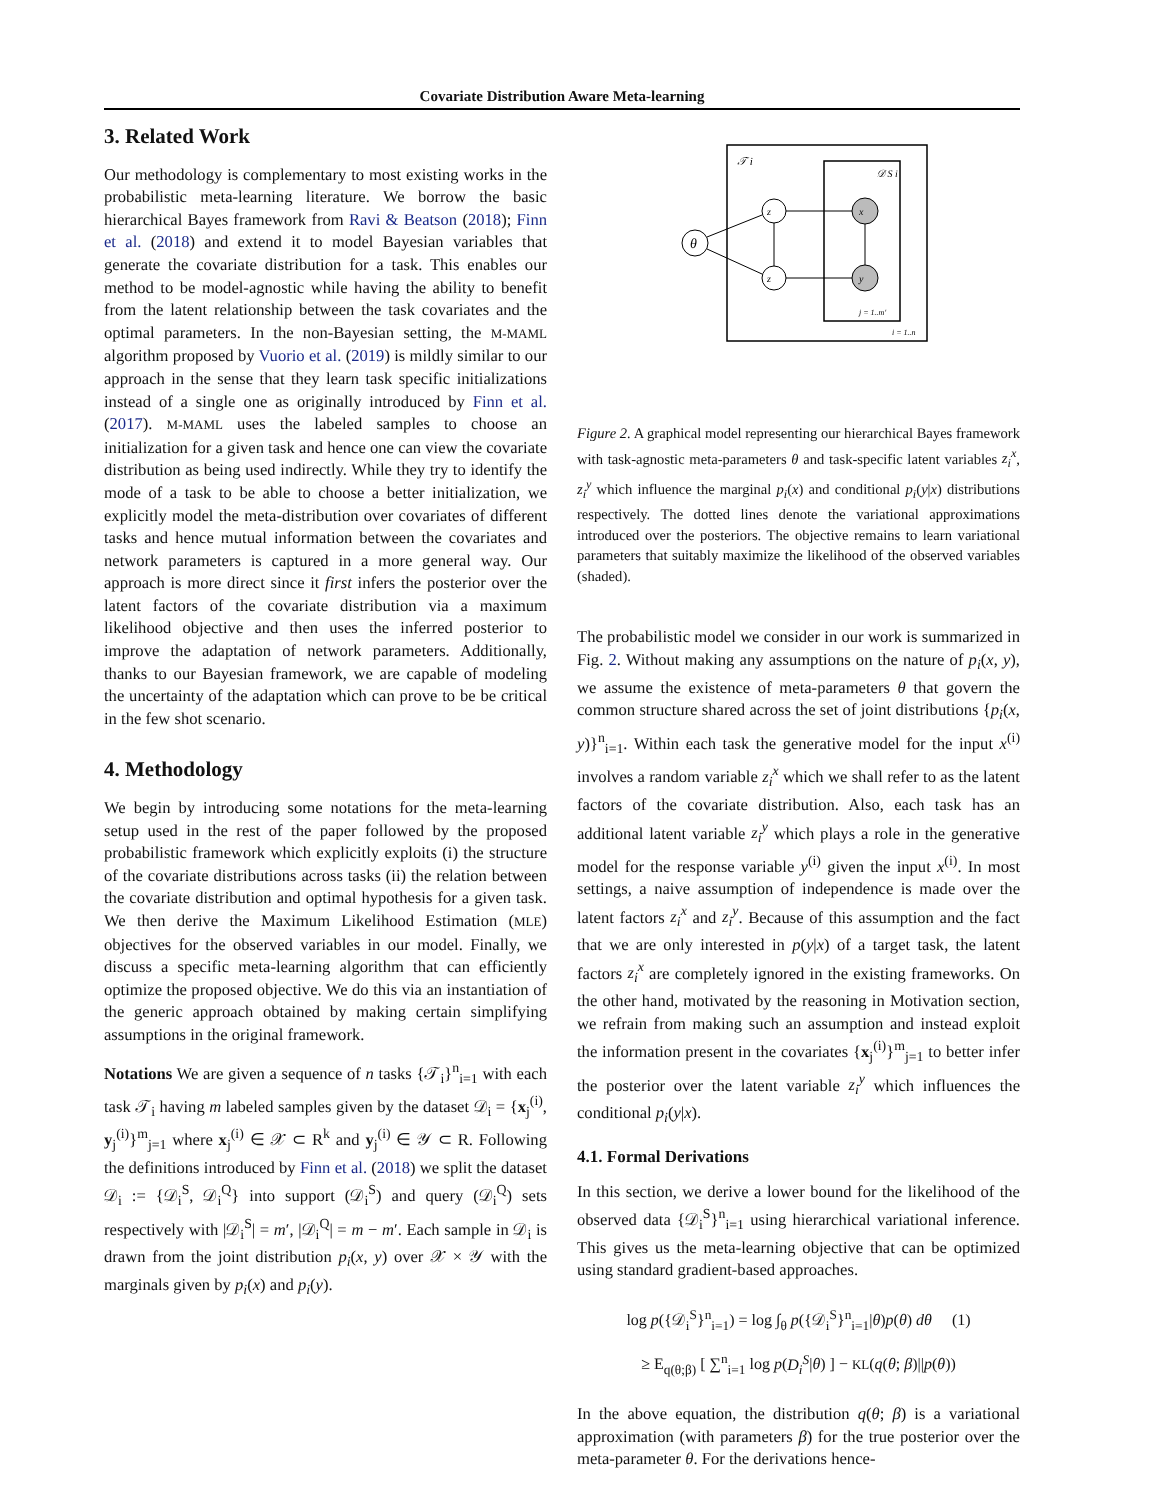Covariate Distribution Aware Meta-learning
3. Related Work
Our methodology is complementary to most existing works in the probabilistic meta-learning literature. We borrow the basic hierarchical Bayes framework from Ravi & Beatson (2018); Finn et al. (2018) and extend it to model Bayesian variables that generate the covariate distribution for a task. This enables our method to be model-agnostic while having the ability to benefit from the latent relationship between the task covariates and the optimal parameters. In the non-Bayesian setting, the M-MAML algorithm proposed by Vuorio et al. (2019) is mildly similar to our approach in the sense that they learn task specific initializations instead of a single one as originally introduced by Finn et al. (2017). M-MAML uses the labeled samples to choose an initialization for a given task and hence one can view the covariate distribution as being used indirectly. While they try to identify the mode of a task to be able to choose a better initialization, we explicitly model the meta-distribution over covariates of different tasks and hence mutual information between the covariates and network parameters is captured in a more general way. Our approach is more direct since it first infers the posterior over the latent factors of the covariate distribution via a maximum likelihood objective and then uses the inferred posterior to improve the adaptation of network parameters. Additionally, thanks to our Bayesian framework, we are capable of modeling the uncertainty of the adaptation which can prove to be be critical in the few shot scenario.
4. Methodology
We begin by introducing some notations for the meta-learning setup used in the rest of the paper followed by the proposed probabilistic framework which explicitly exploits (i) the structure of the covariate distributions across tasks (ii) the relation between the covariate distribution and optimal hypothesis for a given task. We then derive the Maximum Likelihood Estimation (MLE) objectives for the observed variables in our model. Finally, we discuss a specific meta-learning algorithm that can efficiently optimize the proposed objective. We do this via an instantiation of the generic approach obtained by making certain simplifying assumptions in the original framework.
Notations We are given a sequence of n tasks {𝒯<sub>i</sub>}<sup>n</sup><sub>i=1</sub> with each task 𝒯<sub>i</sub> having m labeled samples given by the dataset 𝒟<sub>i</sub> = {x<sub>j</sub><sup>(i)</sup>, y<sub>j</sub><sup>(i)</sup>}<sup>m</sup><sub>j=1</sub> where x<sub>j</sub><sup>(i)</sup> ∈ 𝒳 ⊂ R<sup>k</sup> and y<sub>j</sub><sup>(i)</sup> ∈ 𝒴 ⊂ R. Following the definitions introduced by Finn et al. (2018) we split the dataset 𝒟<sub>i</sub> := {𝒟<sub>i</sub><sup>S</sup>, 𝒟<sub>i</sub><sup>Q</sup>} into support (𝒟<sub>i</sub><sup>S</sup>) and query (𝒟<sub>i</sub><sup>Q</sup>) sets respectively with |𝒟<sub>i</sub><sup>S</sup>| = m′, |𝒟<sub>i</sub><sup>Q</sup>| = m − m′. Each sample in 𝒟<sub>i</sub> is drawn from the joint distribution p<sub>i</sub>(x, y) over 𝒳 × 𝒴 with the marginals given by p<sub>i</sub>(x) and p<sub>i</sub>(y).
𝒯 i
𝒟 S i
j = 1..m′
i = 1..n
θ
z
z
x
y
Figure 2. A graphical model representing our hierarchical Bayes framework with task-agnostic meta-parameters θ and task-specific latent variables z<sub>i</sub><sup>x</sup>, z<sub>i</sub><sup>y</sup> which influence the marginal p<sub>i</sub>(x) and conditional p<sub>i</sub>(y|x) distributions respectively. The dotted lines denote the variational approximations introduced over the posteriors. The objective remains to learn variational parameters that suitably maximize the likelihood of the observed variables (shaded).
The probabilistic model we consider in our work is summarized in Fig. 2. Without making any assumptions on the nature of p<sub>i</sub>(x, y), we assume the existence of meta-parameters θ that govern the common structure shared across the set of joint distributions {p<sub>i</sub>(x, y)}<sup>n</sup><sub>i=1</sub>. Within each task the generative model for the input x<sup>(i)</sup> involves a random variable z<sub>i</sub><sup>x</sup> which we shall refer to as the latent factors of the covariate distribution. Also, each task has an additional latent variable z<sub>i</sub><sup>y</sup> which plays a role in the generative model for the response variable y<sup>(i)</sup> given the input x<sup>(i)</sup>. In most settings, a naive assumption of independence is made over the latent factors z<sub>i</sub><sup>x</sup> and z<sub>i</sub><sup>y</sup>. Because of this assumption and the fact that we are only interested in p(y|x) of a target task, the latent factors z<sub>i</sub><sup>x</sup> are completely ignored in the existing frameworks. On the other hand, motivated by the reasoning in Motivation section, we refrain from making such an assumption and instead exploit the information present in the covariates {x<sub>j</sub><sup>(i)</sup>}<sup>m</sup><sub>j=1</sub> to better infer the posterior over the latent variable z<sub>i</sub><sup>y</sup> which influences the conditional p<sub>i</sub>(y|x).
4.1. Formal Derivations
In this section, we derive a lower bound for the likelihood of the observed data {𝒟<sub>i</sub><sup>S</sup>}<sup>n</sup><sub>i=1</sub> using hierarchical variational inference. This gives us the meta-learning objective that can be optimized using standard gradient-based approaches.
log p({𝒟<sub>i</sub><sup>S</sup>}<sup>n</sup><sub>i=1</sub>) = log ∫<sub>θ</sub> p({𝒟<sub>i</sub><sup>S</sup>}<sup>n</sup><sub>i=1</sub>|θ)p(θ) dθ (1)
≥ E<sub>q(θ;β)</sub> [ ∑<sup>n</sup><sub>i=1</sub> log p(D<sub>i</sub><sup>S</sup>|θ) ] − KL(q(θ; β)||p(θ))
In the above equation, the distribution q(θ; β) is a variational approximation (with parameters β) for the true posterior over the meta-parameter θ. For the derivations hence-